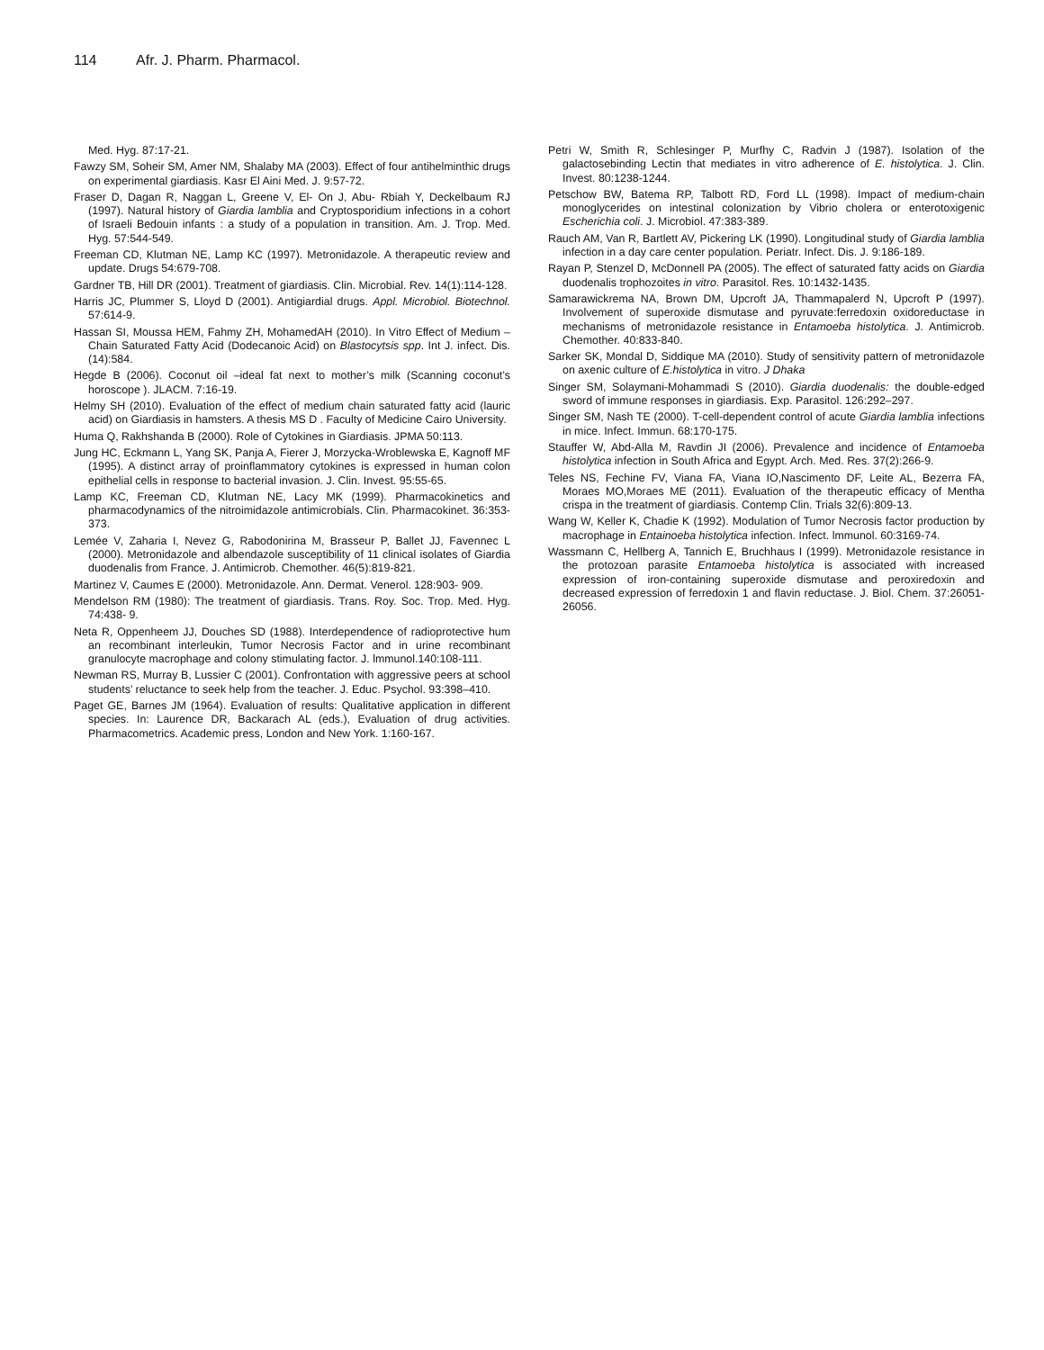114 Afr. J. Pharm. Pharmacol.
Med. Hyg. 87:17-21.
Fawzy SM, Soheir SM, Amer NM, Shalaby MA (2003). Effect of four antihelminthic drugs on experimental giardiasis. Kasr El Aini Med. J. 9:57-72.
Fraser D, Dagan R, Naggan L, Greene V, El- On J, Abu- Rbiah Y, Deckelbaum RJ (1997). Natural history of Giardia lamblia and Cryptosporidium infections in a cohort of Israeli Bedouin infants : a study of a population in transition. Am. J. Trop. Med. Hyg. 57:544-549.
Freeman CD, Klutman NE, Lamp KC (1997). Metronidazole. A therapeutic review and update. Drugs 54:679-708.
Gardner TB, Hill DR (2001). Treatment of giardiasis. Clin. Microbial. Rev. 14(1):114-128.
Harris JC, Plummer S, Lloyd D (2001). Antigiardial drugs. Appl. Microbiol. Biotechnol. 57:614-9.
Hassan SI, Moussa HEM, Fahmy ZH, MohamedAH (2010). In Vitro Effect of Medium – Chain Saturated Fatty Acid (Dodecanoic Acid) on Blastocytsis spp. Int J. infect. Dis. (14):584.
Hegde B (2006). Coconut oil –ideal fat next to mother’s milk (Scanning coconut’s horoscope ). JLACM. 7:16-19.
Helmy SH (2010). Evaluation of the effect of medium chain saturated fatty acid (lauric acid) on Giardiasis in hamsters. A thesis MS D . Faculty of Medicine Cairo University.
Huma Q, Rakhshanda B (2000). Role of Cytokines in Giardiasis. JPMA 50:113.
Jung HC, Eckmann L, Yang SK, Panja A, Fierer J, Morzycka-Wroblewska E, Kagnoff MF (1995). A distinct array of proinflammatory cytokines is expressed in human colon epithelial cells in response to bacterial invasion. J. Clin. Invest. 95:55-65.
Lamp KC, Freeman CD, Klutman NE, Lacy MK (1999). Pharmacokinetics and pharmacodynamics of the nitroimidazole antimicrobials. Clin. Pharmacokinet. 36:353-373.
Lemée V, Zaharia I, Nevez G, Rabodonirina M, Brasseur P, Ballet JJ, Favennec L (2000). Metronidazole and albendazole susceptibility of 11 clinical isolates of Giardia duodenalis from France. J. Antimicrob. Chemother. 46(5):819-821.
Martinez V, Caumes E (2000). Metronidazole. Ann. Dermat. Venerol. 128:903- 909.
Mendelson RM (1980): The treatment of giardiasis. Trans. Roy. Soc. Trop. Med. Hyg. 74:438- 9.
Neta R, Oppenheem JJ, Douches SD (1988). Interdependence of radioprotective hum an recombinant interleukin, Tumor Necrosis Factor and in urine recombinant granulocyte macrophage and colony stimulating factor. J. lmmunol.140:108-111.
Newman RS, Murray B, Lussier C (2001). Confrontation with aggressive peers at school students’ reluctance to seek help from the teacher. J. Educ. Psychol. 93:398–410.
Paget GE, Barnes JM (1964). Evaluation of results: Qualitative application in different species. In: Laurence DR, Backarach AL (eds.), Evaluation of drug activities. Pharmacometrics. Academic press, London and New York. 1:160-167.
Petri W, Smith R, Schlesinger P, Murfhy C, Radvin J (1987). Isolation of the galactosebinding Lectin that mediates in vitro adherence of E. histolytica. J. Clin. Invest. 80:1238-1244.
Petschow BW, Batema RP, Talbott RD, Ford LL (1998). Impact of medium-chain monoglycerides on intestinal colonization by Vibrio cholera or enterotoxigenic Escherichia coli. J. Microbiol. 47:383-389.
Rauch AM, Van R, Bartlett AV, Pickering LK (1990). Longitudinal study of Giardia lamblia infection in a day care center population. Periatr. Infect. Dis. J. 9:186-189.
Rayan P, Stenzel D, McDonnell PA (2005). The effect of saturated fatty acids on Giardia duodenalis trophozoites in vitro. Parasitol. Res. 10:1432-1435.
Samarawickrema NA, Brown DM, Upcroft JA, Thammapalerd N, Upcroft P (1997). Involvement of superoxide dismutase and pyruvate:ferredoxin oxidoreductase in mechanisms of metronidazole resistance in Entamoeba histolytica. J. Antimicrob. Chemother. 40:833-840.
Sarker SK, Mondal D, Siddique MA (2010). Study of sensitivity pattern of metronidazole on axenic culture of E.histolytica in vitro. J Dhaka
Singer SM, Solaymani-Mohammadi S (2010). Giardia duodenalis: the double-edged sword of immune responses in giardiasis. Exp. Parasitol. 126:292–297.
Singer SM, Nash TE (2000). T-cell-dependent control of acute Giardia lamblia infections in mice. Infect. Immun. 68:170-175.
Stauffer W, Abd-Alla M, Ravdin JI (2006). Prevalence and incidence of Entamoeba histolytica infection in South Africa and Egypt. Arch. Med. Res. 37(2):266-9.
Teles NS, Fechine FV, Viana FA, Viana IO,Nascimento DF, Leite AL, Bezerra FA, Moraes MO,Moraes ME (2011). Evaluation of the therapeutic efficacy of Mentha crispa in the treatment of giardiasis. Contemp Clin. Trials 32(6):809-13.
Wang W, Keller K, Chadie K (1992). Modulation of Tumor Necrosis factor production by macrophage in Entainoeba histolytica infection. Infect. lmmunol. 60:3169-74.
Wassmann C, Hellberg A, Tannich E, Bruchhaus I (1999). Metronidazole resistance in the protozoan parasite Entamoeba histolytica is associated with increased expression of iron-containing superoxide dismutase and peroxiredoxin and decreased expression of ferredoxin 1 and flavin reductase. J. Biol. Chem. 37:26051-26056.